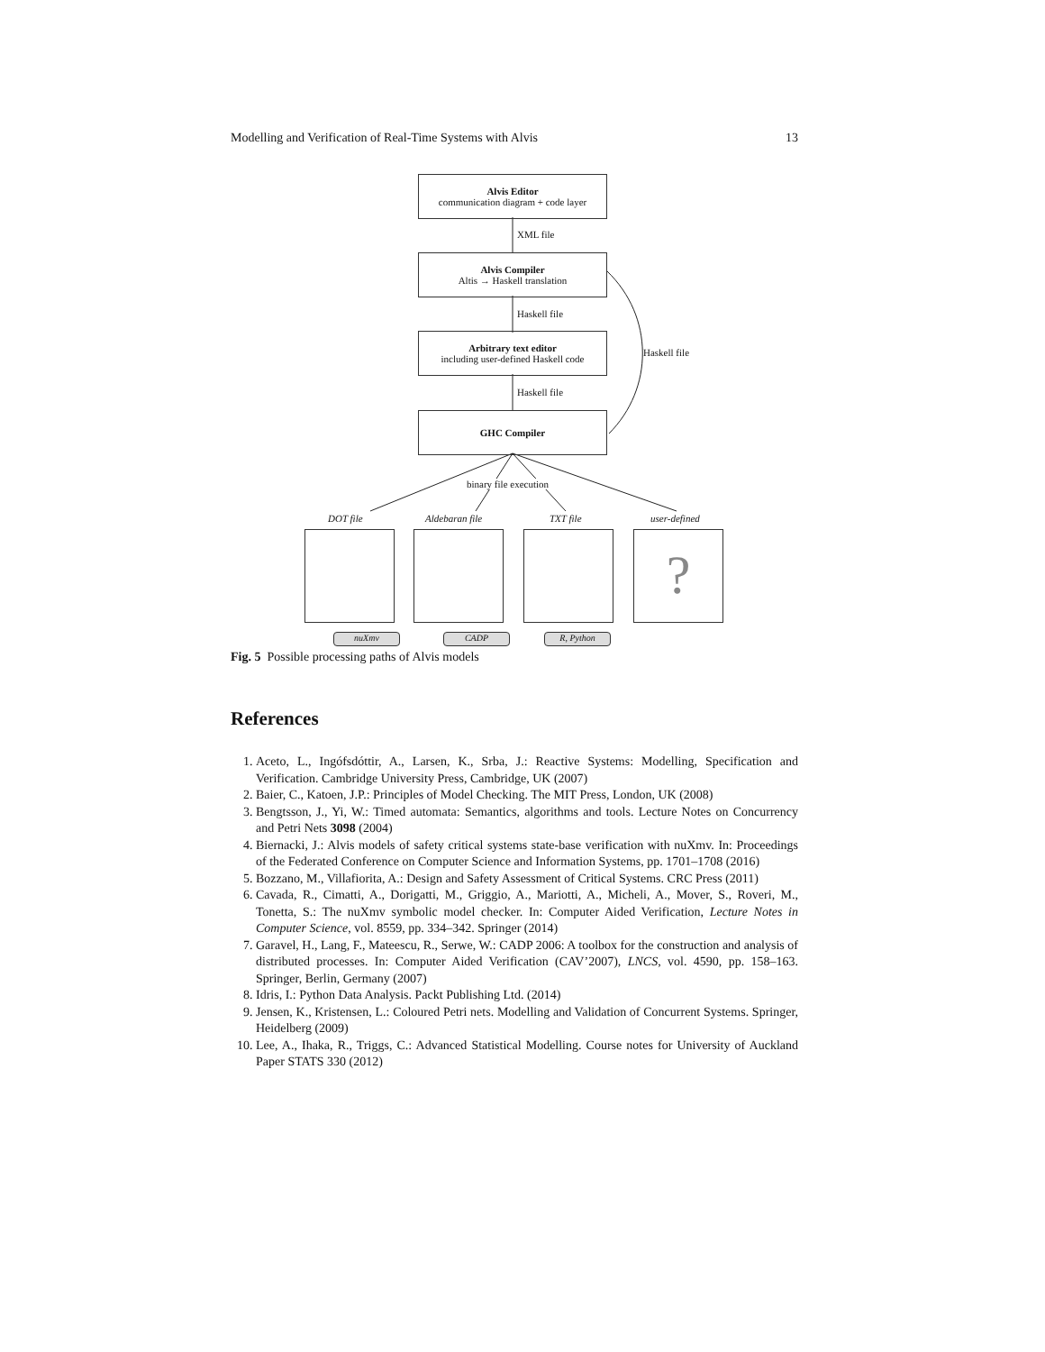Modelling and Verification of Real-Time Systems with Alvis 13
Alvis Editor
communication diagram + code layer
XML file
Alvis Compiler
Altis → Haskell translation
Haskell file
Arbitrary text editor
including user-defined Haskell code
Haskell file
Haskell file
GHC Compiler
binary file execution
DOT file Aldebaran file TXT file user-defined
?
nuXmv CADP R, Python
Fig. 5 Possible processing paths of Alvis models
References
1. Aceto, L., Ingófsdóttir, A., Larsen, K., Srba, J.: Reactive Systems: Modelling, Specification and Verification. Cambridge University Press, Cambridge, UK (2007)
2. Baier, C., Katoen, J.P.: Principles of Model Checking. The MIT Press, London, UK (2008)
3. Bengtsson, J., Yi, W.: Timed automata: Semantics, algorithms and tools. Lecture Notes on Concurrency and Petri Nets 3098 (2004)
4. Biernacki, J.: Alvis models of safety critical systems state-base verification with nuXmv. In: Proceedings of the Federated Conference on Computer Science and Information Systems, pp. 1701–1708 (2016)
5. Bozzano, M., Villafiorita, A.: Design and Safety Assessment of Critical Systems. CRC Press (2011)
6. Cavada, R., Cimatti, A., Dorigatti, M., Griggio, A., Mariotti, A., Micheli, A., Mover, S., Roveri, M., Tonetta, S.: The nuXmv symbolic model checker. In: Computer Aided Verification, Lecture Notes in Computer Science, vol. 8559, pp. 334–342. Springer (2014)
7. Garavel, H., Lang, F., Mateescu, R., Serwe, W.: CADP 2006: A toolbox for the construction and analysis of distributed processes. In: Computer Aided Verification (CAV’2007), LNCS, vol. 4590, pp. 158–163. Springer, Berlin, Germany (2007)
8. Idris, I.: Python Data Analysis. Packt Publishing Ltd. (2014)
9. Jensen, K., Kristensen, L.: Coloured Petri nets. Modelling and Validation of Concurrent Systems. Springer, Heidelberg (2009)
10. Lee, A., Ihaka, R., Triggs, C.: Advanced Statistical Modelling. Course notes for University of Auckland Paper STATS 330 (2012)